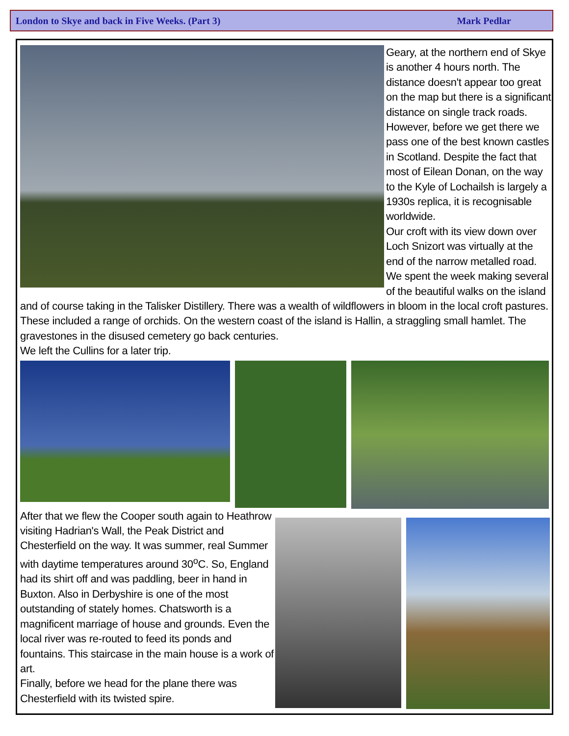London to Skye and back in Five Weeks. (Part 3) Mark Pedlar
Geary, at the northern end of Skye is another 4 hours north. The distance doesn't appear too great on the map but there is a significant distance on single track roads. However, before we get there we pass one of the best known castles in Scotland. Despite the fact that most of Eilean Donan, on the way to the Kyle of Lochailsh is largely a 1930s replica, it is recognisable worldwide.
Our croft with its view down over Loch Snizort was virtually at the end of the narrow metalled road. We spent the week making several of the beautiful walks on the island and of course taking in the Talisker Distillery. There was a wealth of wildflowers in bloom in the local croft pastures. These included a range of orchids. On the western coast of the island is Hallin, a straggling small hamlet. The gravestones in the disused cemetery go back centuries.
We left the Cullins for a later trip.
After that we flew the Cooper south again to Heathrow visiting Hadrian's Wall, the Peak District and Chesterfield on the way. It was summer, real Summer with daytime temperatures around 30<sup>o</sup>C. So, England had its shirt off and was paddling, beer in hand in Buxton. Also in Derbyshire is one of the most outstanding of stately homes. Chatsworth is a magnificent marriage of house and grounds. Even the local river was re-routed to feed its ponds and fountains. This staircase in the main house is a work of art.
Finally, before we head for the plane there was Chesterfield with its twisted spire.